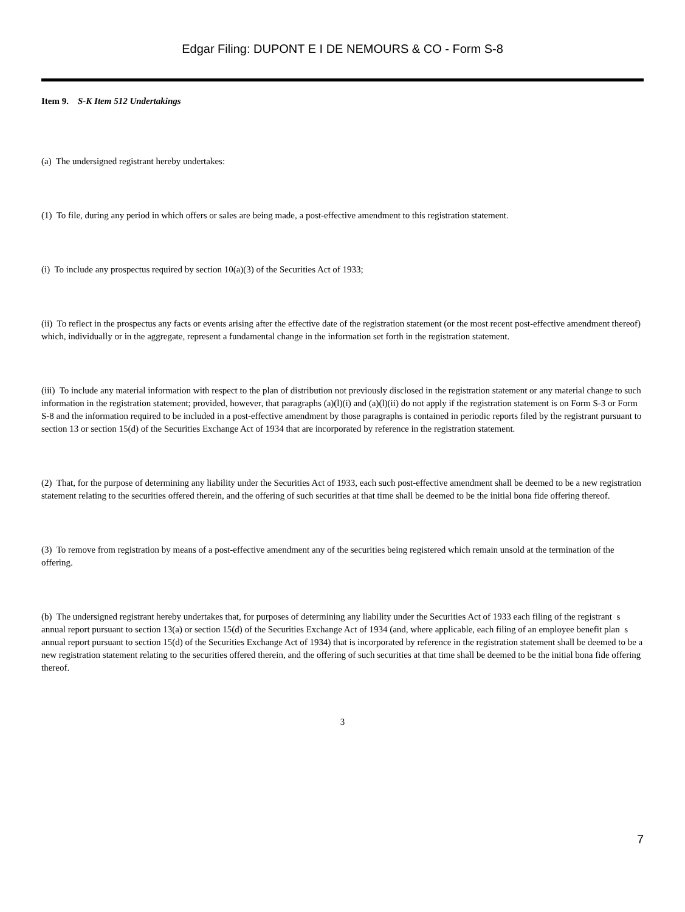Edgar Filing: DUPONT E I DE NEMOURS & CO - Form S-8
Item 9. S-K Item 512 Undertakings
(a) The undersigned registrant hereby undertakes:
(1) To file, during any period in which offers or sales are being made, a post-effective amendment to this registration statement.
(i) To include any prospectus required by section 10(a)(3) of the Securities Act of 1933;
(ii) To reflect in the prospectus any facts or events arising after the effective date of the registration statement (or the most recent post-effective amendment thereof) which, individually or in the aggregate, represent a fundamental change in the information set forth in the registration statement.
(iii) To include any material information with respect to the plan of distribution not previously disclosed in the registration statement or any material change to such information in the registration statement; provided, however, that paragraphs (a)(l)(i) and (a)(l)(ii) do not apply if the registration statement is on Form S-3 or Form S-8 and the information required to be included in a post-effective amendment by those paragraphs is contained in periodic reports filed by the registrant pursuant to section 13 or section 15(d) of the Securities Exchange Act of 1934 that are incorporated by reference in the registration statement.
(2) That, for the purpose of determining any liability under the Securities Act of 1933, each such post-effective amendment shall be deemed to be a new registration statement relating to the securities offered therein, and the offering of such securities at that time shall be deemed to be the initial bona fide offering thereof.
(3) To remove from registration by means of a post-effective amendment any of the securities being registered which remain unsold at the termination of the offering.
(b) The undersigned registrant hereby undertakes that, for purposes of determining any liability under the Securities Act of 1933 each filing of the registrant s annual report pursuant to section 13(a) or section 15(d) of the Securities Exchange Act of 1934 (and, where applicable, each filing of an employee benefit plan s annual report pursuant to section 15(d) of the Securities Exchange Act of 1934) that is incorporated by reference in the registration statement shall be deemed to be a new registration statement relating to the securities offered therein, and the offering of such securities at that time shall be deemed to be the initial bona fide offering thereof.
3
7